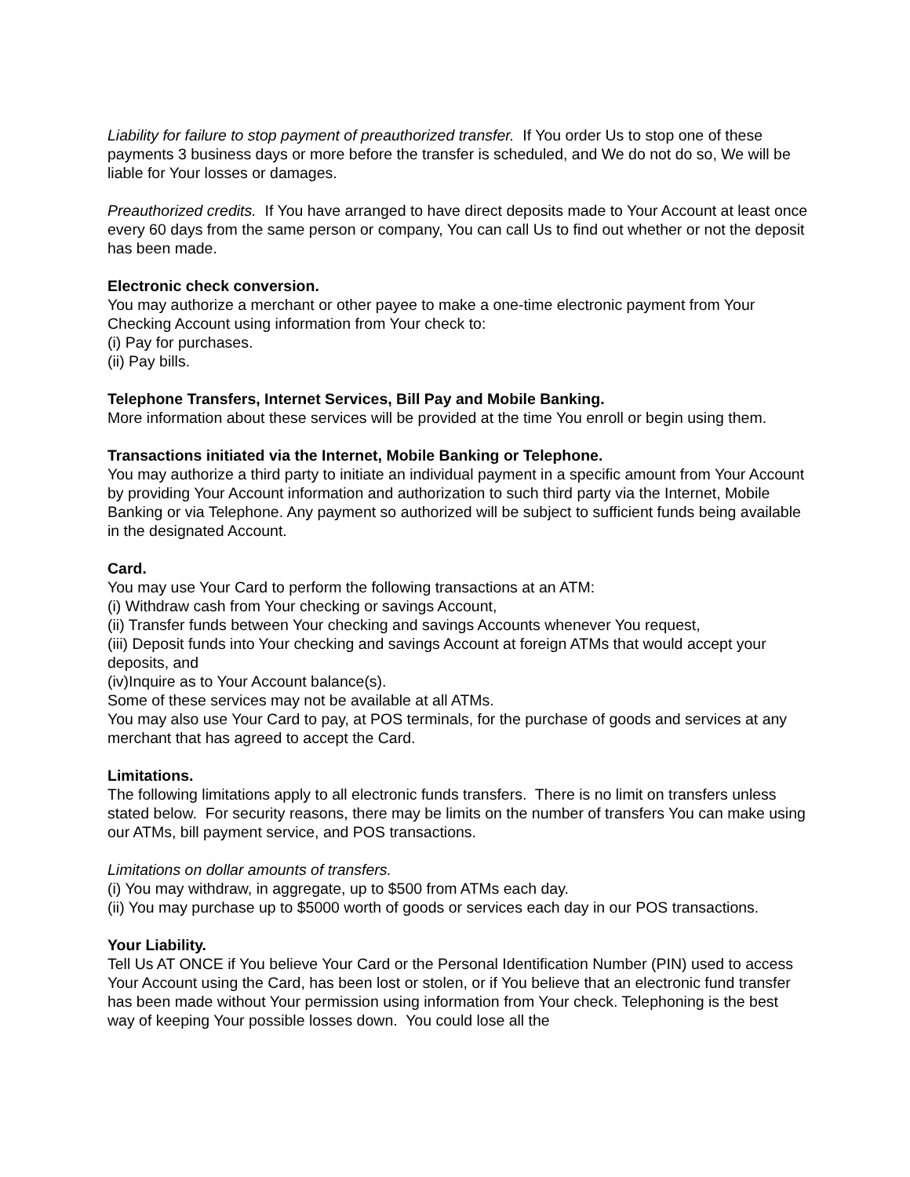Liability for failure to stop payment of preauthorized transfer. If You order Us to stop one of these payments 3 business days or more before the transfer is scheduled, and We do not do so, We will be liable for Your losses or damages.
Preauthorized credits. If You have arranged to have direct deposits made to Your Account at least once every 60 days from the same person or company, You can call Us to find out whether or not the deposit has been made.
Electronic check conversion.
You may authorize a merchant or other payee to make a one-time electronic payment from Your Checking Account using information from Your check to:
(i) Pay for purchases.
(ii) Pay bills.
Telephone Transfers, Internet Services, Bill Pay and Mobile Banking.
More information about these services will be provided at the time You enroll or begin using them.
Transactions initiated via the Internet, Mobile Banking or Telephone.
You may authorize a third party to initiate an individual payment in a specific amount from Your Account by providing Your Account information and authorization to such third party via the Internet, Mobile Banking or via Telephone. Any payment so authorized will be subject to sufficient funds being available in the designated Account.
Card.
You may use Your Card to perform the following transactions at an ATM:
(i) Withdraw cash from Your checking or savings Account,
(ii) Transfer funds between Your checking and savings Accounts whenever You request,
(iii) Deposit funds into Your checking and savings Account at foreign ATMs that would accept your deposits, and
(iv)Inquire as to Your Account balance(s).
Some of these services may not be available at all ATMs.
You may also use Your Card to pay, at POS terminals, for the purchase of goods and services at any merchant that has agreed to accept the Card.
Limitations.
The following limitations apply to all electronic funds transfers. There is no limit on transfers unless stated below. For security reasons, there may be limits on the number of transfers You can make using our ATMs, bill payment service, and POS transactions.
Limitations on dollar amounts of transfers.
(i) You may withdraw, in aggregate, up to $500 from ATMs each day.
(ii) You may purchase up to $5000 worth of goods or services each day in our POS transactions.
Your Liability.
Tell Us AT ONCE if You believe Your Card or the Personal Identification Number (PIN) used to access Your Account using the Card, has been lost or stolen, or if You believe that an electronic fund transfer has been made without Your permission using information from Your check. Telephoning is the best way of keeping Your possible losses down. You could lose all the